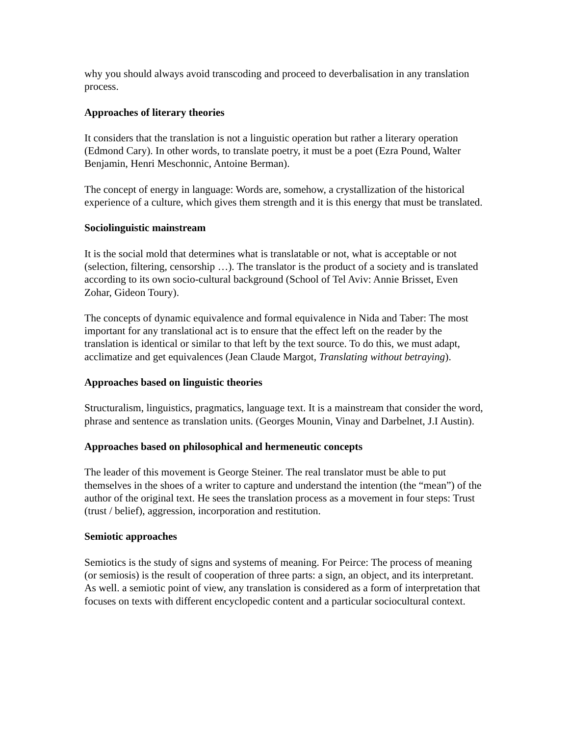why you should always avoid transcoding and proceed to deverbalisation in any translation process.
Approaches of literary theories
It considers that the translation is not a linguistic operation but rather a literary operation (Edmond Cary). In other words, to translate poetry, it must be a poet (Ezra Pound, Walter Benjamin, Henri Meschonnic, Antoine Berman).
The concept of energy in language: Words are, somehow, a crystallization of the historical experience of a culture, which gives them strength and it is this energy that must be translated.
Sociolinguistic mainstream
It is the social mold that determines what is translatable or not, what is acceptable or not (selection, filtering, censorship …). The translator is the product of a society and is translated according to its own socio-cultural background (School of Tel Aviv: Annie Brisset, Even Zohar, Gideon Toury).
The concepts of dynamic equivalence and formal equivalence in Nida and Taber: The most important for any translational act is to ensure that the effect left on the reader by the translation is identical or similar to that left by the text source. To do this, we must adapt, acclimatize and get equivalences (Jean Claude Margot, Translating without betraying).
Approaches based on linguistic theories
Structuralism, linguistics, pragmatics, language text. It is a mainstream that consider the word, phrase and sentence as translation units. (Georges Mounin, Vinay and Darbelnet, J.I Austin).
Approaches based on philosophical and hermeneutic concepts
The leader of this movement is George Steiner. The real translator must be able to put themselves in the shoes of a writer to capture and understand the intention (the “mean”) of the author of the original text. He sees the translation process as a movement in four steps: Trust (trust / belief), aggression, incorporation and restitution.
Semiotic approaches
Semiotics is the study of signs and systems of meaning. For Peirce: The process of meaning (or semiosis) is the result of cooperation of three parts: a sign, an object, and its interpretant. As well. a semiotic point of view, any translation is considered as a form of interpretation that focuses on texts with different encyclopedic content and a particular sociocultural context.